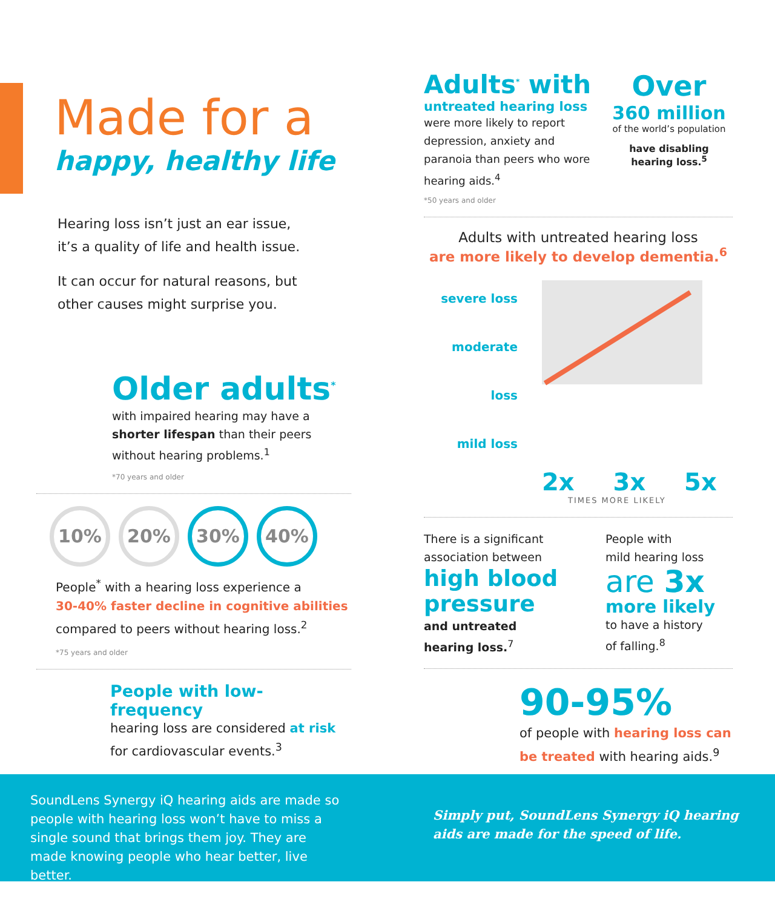Made for a
happy, healthy life
Hearing loss isn’t just an ear issue,
it’s a quality of life and health issue.
It can occur for natural reasons, but
other causes might surprise you.
Older adults<sup>*</sup>
with impaired hearing may have a
shorter lifespan than their peers
without hearing problems.<sup>1</sup>
*70 years and older
10% 20% 30% 40%
People<sup>*</sup> with a hearing loss experience a
30-40% faster decline in cognitive abilities
compared to peers without hearing loss.<sup>2</sup>
*75 years and older
People with low-frequency
hearing loss are considered at risk
for cardiovascular events.<sup>3</sup>
Adults<sup>*</sup> with
untreated hearing loss
were more likely to report depression, anxiety and paranoia than peers who wore hearing aids.<sup>4</sup>
*50 years and older
Over
360 million
of the world’s population
have disabling
hearing loss.<sup>5</sup>
Adults with untreated hearing loss
are more likely to develop dementia.<sup>6</sup>
severe loss
moderate loss
mild loss
2x 3x 5x
TIMES MORE LIKELY
There is a significant association between
high blood
pressure
and untreated
hearing loss.<sup>7</sup>
People with
mild hearing loss
are 3x
more likely
to have a history
of falling.<sup>8</sup>
90-95%
of people with hearing loss can be treated with hearing aids.<sup>9</sup>
SoundLens Synergy iQ hearing aids are made so people with hearing loss won’t have to miss a single sound that brings them joy. They are made knowing people who hear better, live better.
Simply put, SoundLens Synergy iQ hearing aids are made for the speed of life.